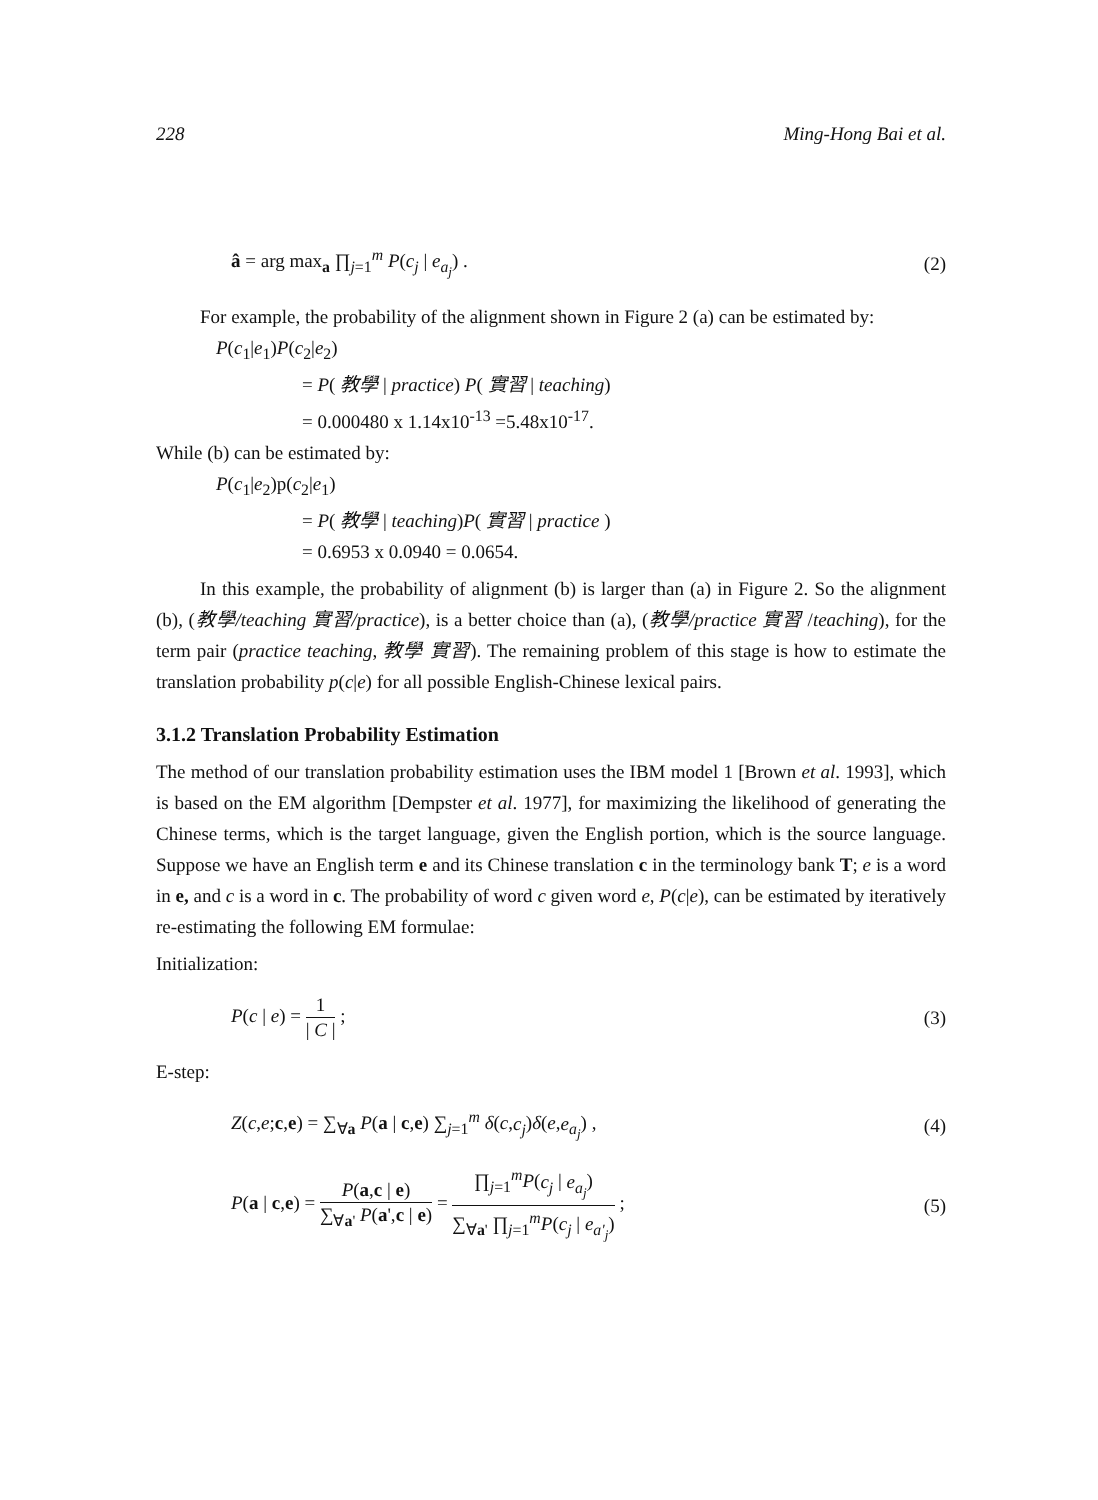228 Ming-Hong Bai et al.
â = arg max<sub>a</sub> ∏<sub>j=1</sub><sup>m</sup> P(c<sub>j</sub> | e<sub>a<sub>j</sub></sub>) . (2)
For example, the probability of the alignment shown in Figure 2 (a) can be estimated by:
P(c<sub>1</sub>|e<sub>1</sub>)P(c<sub>2</sub>|e<sub>2</sub>)
= P( 教學 | practice) P( 實習 | teaching)
= 0.000480 x 1.14x10<sup>-13</sup> =5.48x10<sup>-17</sup>.
While (b) can be estimated by:
P(c<sub>1</sub>|e<sub>2</sub>)p(c<sub>2</sub>|e<sub>1</sub>)
= P( 教學 | teaching)P( 實習 | practice )
= 0.6953 x 0.0940 = 0.0654.
In this example, the probability of alignment (b) is larger than (a) in Figure 2. So the alignment (b), (教學/teaching 實習/practice), is a better choice than (a), (教學/practice 實習 /teaching), for the term pair (practice teaching, 教學 實習). The remaining problem of this stage is how to estimate the translation probability p(c|e) for all possible English-Chinese lexical pairs.
3.1.2 Translation Probability Estimation
The method of our translation probability estimation uses the IBM model 1 [Brown et al. 1993], which is based on the EM algorithm [Dempster et al. 1977], for maximizing the likelihood of generating the Chinese terms, which is the target language, given the English portion, which is the source language. Suppose we have an English term e and its Chinese translation c in the terminology bank T; e is a word in e, and c is a word in c. The probability of word c given word e, P(c|e), can be estimated by iteratively re-estimating the following EM formulae:
Initialization:
P(c | e) = 1 | C | ; (3)
E-step:
Z(c,e;c,e) = ∑<sub>∀a</sub> P(a | c,e) ∑<sub>j=1</sub><sup>m</sup> δ(c,c<sub>j</sub>)δ(e,e<sub>a<sub>j</sub></sub>) , (4)
P(a | c,e) = P(a,c | e) ∑<sub>∀a'</sub> P(a',c | e) = ∏<sub>j=1</sub><sup>m</sup>P(c<sub>j</sub> | e<sub>a<sub>j</sub></sub>) ∑<sub>∀a'</sub> ∏<sub>j=1</sub><sup>m</sup>P(c<sub>j</sub> | e<sub>a'<sub>j</sub></sub>) ; (5)